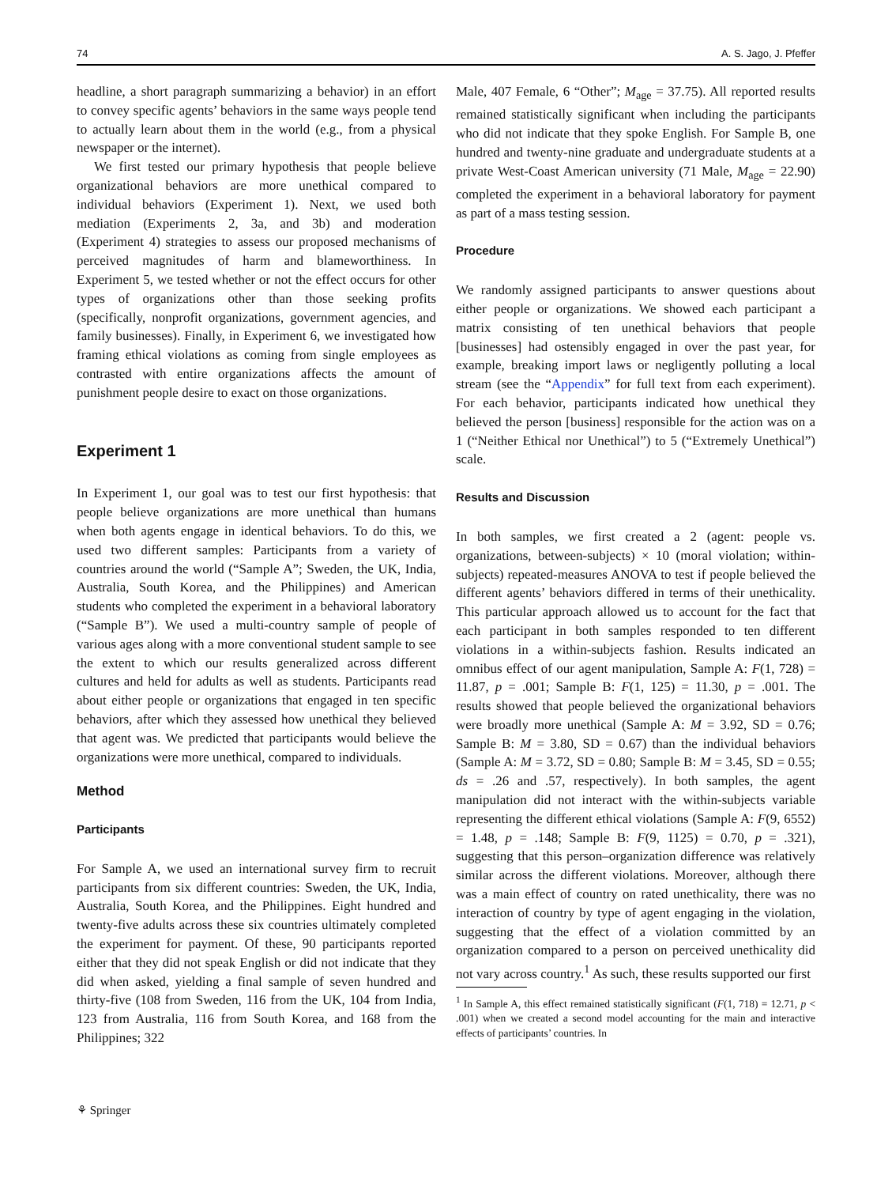74 A. S. Jago, J. Pfeffer
headline, a short paragraph summarizing a behavior) in an effort to convey specific agents’ behaviors in the same ways people tend to actually learn about them in the world (e.g., from a physical newspaper or the internet).
We first tested our primary hypothesis that people believe organizational behaviors are more unethical compared to individual behaviors (Experiment 1). Next, we used both mediation (Experiments 2, 3a, and 3b) and moderation (Experiment 4) strategies to assess our proposed mechanisms of perceived magnitudes of harm and blameworthiness. In Experiment 5, we tested whether or not the effect occurs for other types of organizations other than those seeking profits (specifically, nonprofit organizations, government agencies, and family businesses). Finally, in Experiment 6, we investigated how framing ethical violations as coming from single employees as contrasted with entire organizations affects the amount of punishment people desire to exact on those organizations.
Experiment 1
In Experiment 1, our goal was to test our first hypothesis: that people believe organizations are more unethical than humans when both agents engage in identical behaviors. To do this, we used two different samples: Participants from a variety of countries around the world (“Sample A”; Sweden, the UK, India, Australia, South Korea, and the Philippines) and American students who completed the experiment in a behavioral laboratory (“Sample B”). We used a multi-country sample of people of various ages along with a more conventional student sample to see the extent to which our results generalized across different cultures and held for adults as well as students. Participants read about either people or organizations that engaged in ten specific behaviors, after which they assessed how unethical they believed that agent was. We predicted that participants would believe the organizations were more unethical, compared to individuals.
Method
Participants
For Sample A, we used an international survey firm to recruit participants from six different countries: Sweden, the UK, India, Australia, South Korea, and the Philippines. Eight hundred and twenty-five adults across these six countries ultimately completed the experiment for payment. Of these, 90 participants reported either that they did not speak English or did not indicate that they did when asked, yielding a final sample of seven hundred and thirty-five (108 from Sweden, 116 from the UK, 104 from India, 123 from Australia, 116 from South Korea, and 168 from the Philippines; 322
Male, 407 Female, 6 “Other”; M<sub>age</sub> = 37.75). All reported results remained statistically significant when including the participants who did not indicate that they spoke English. For Sample B, one hundred and twenty-nine graduate and undergraduate students at a private West-Coast American university (71 Male, M<sub>age</sub> = 22.90) completed the experiment in a behavioral laboratory for payment as part of a mass testing session.
Procedure
We randomly assigned participants to answer questions about either people or organizations. We showed each participant a matrix consisting of ten unethical behaviors that people [businesses] had ostensibly engaged in over the past year, for example, breaking import laws or negligently polluting a local stream (see the “Appendix” for full text from each experiment). For each behavior, participants indicated how unethical they believed the person [business] responsible for the action was on a 1 (“Neither Ethical nor Unethical”) to 5 (“Extremely Unethical”) scale.
Results and Discussion
In both samples, we first created a 2 (agent: people vs. organizations, between-subjects) × 10 (moral violation; within-subjects) repeated-measures ANOVA to test if people believed the different agents’ behaviors differed in terms of their unethicality. This particular approach allowed us to account for the fact that each participant in both samples responded to ten different violations in a within-subjects fashion. Results indicated an omnibus effect of our agent manipulation, Sample A: F(1, 728) = 11.87, p = .001; Sample B: F(1, 125) = 11.30, p = .001. The results showed that people believed the organizational behaviors were broadly more unethical (Sample A: M = 3.92, SD = 0.76; Sample B: M = 3.80, SD = 0.67) than the individual behaviors (Sample A: M = 3.72, SD = 0.80; Sample B: M = 3.45, SD = 0.55; ds = .26 and .57, respectively). In both samples, the agent manipulation did not interact with the within-subjects variable representing the different ethical violations (Sample A: F(9, 6552) = 1.48, p = .148; Sample B: F(9, 1125) = 0.70, p = .321), suggesting that this person–organization difference was relatively similar across the different violations. Moreover, although there was a main effect of country on rated unethicality, there was no interaction of country by type of agent engaging in the violation, suggesting that the effect of a violation committed by an organization compared to a person on perceived unethicality did not vary across country.<sup>1</sup> As such, these results supported our first
<sup>1</sup> In Sample A, this effect remained statistically significant (F(1, 718) = 12.71, p < .001) when we created a second model accounting for the main and interactive effects of participants’ countries. In
⚘ Springer